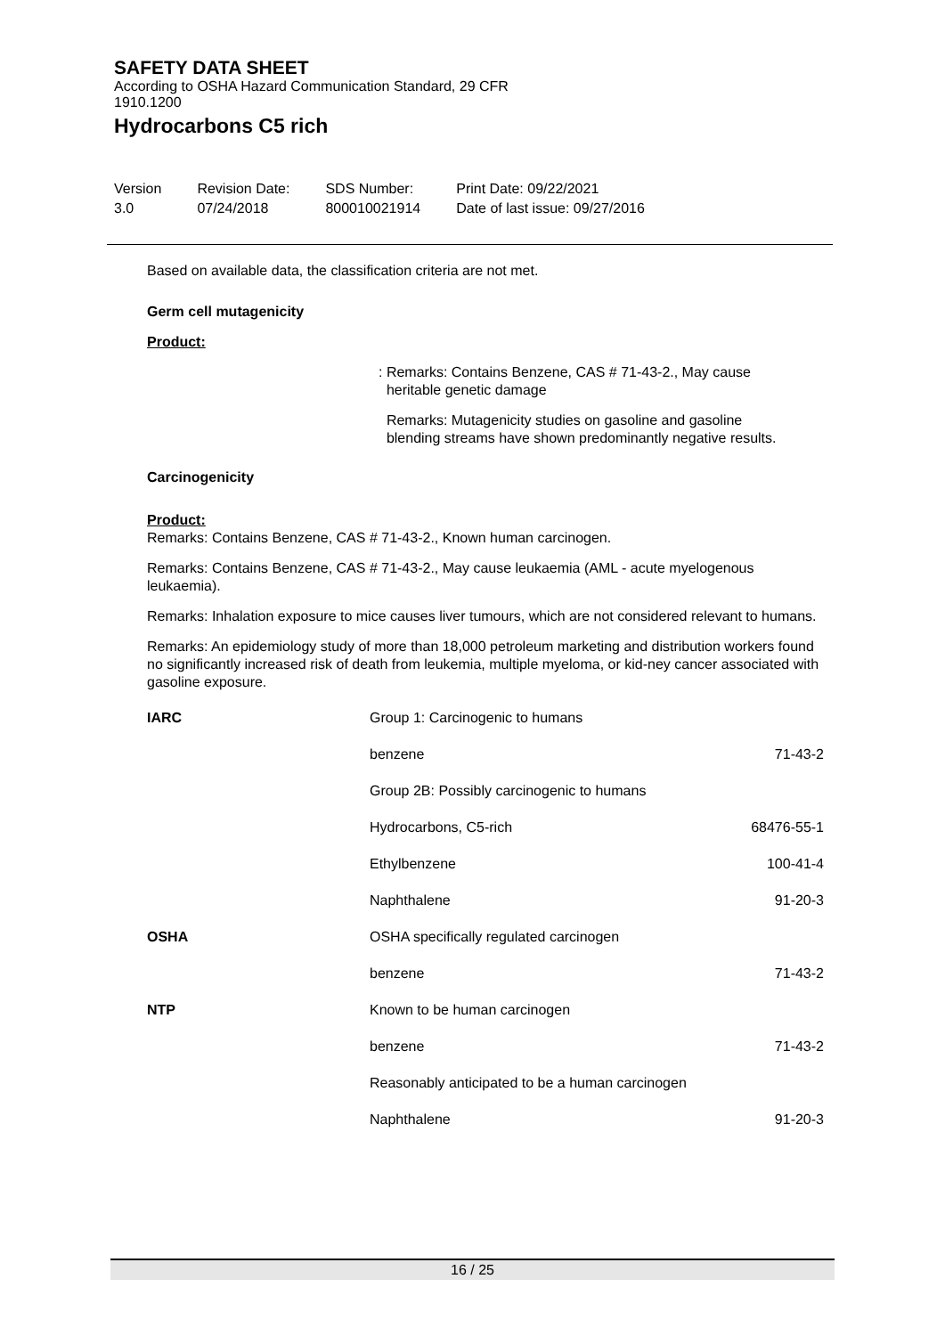SAFETY DATA SHEET
According to OSHA Hazard Communication Standard, 29 CFR
1910.1200
Hydrocarbons C5 rich
Version
3.0
Revision Date:
07/24/2018
SDS Number:
800010021914
Print Date: 09/22/2021
Date of last issue: 09/27/2016
Based on available data, the classification criteria are not met.
Germ cell mutagenicity
Product:
: Remarks: Contains Benzene, CAS # 71-43-2., May cause
heritable genetic damage
Remarks: Mutagenicity studies on gasoline and gasoline
blending streams have shown predominantly negative results.
Carcinogenicity
Product:
Remarks: Contains Benzene, CAS # 71-43-2., Known human carcinogen.
Remarks: Contains Benzene, CAS # 71-43-2., May cause leukaemia (AML - acute myelogenous leukaemia).
Remarks: Inhalation exposure to mice causes liver tumours, which are not considered relevant to humans.
Remarks: An epidemiology study of more than 18,000 petroleum marketing and distribution workers found no significantly increased risk of death from leukemia, multiple myeloma, or kid-ney cancer associated with gasoline exposure.
| IARC | Group 1: Carcinogenic to humans | |
| | benzene | 71-43-2 |
| | Group 2B: Possibly carcinogenic to humans | |
| | Hydrocarbons, C5-rich | 68476-55-1 |
| | Ethylbenzene | 100-41-4 |
| | Naphthalene | 91-20-3 |
| OSHA | OSHA specifically regulated carcinogen | |
| | benzene | 71-43-2 |
| NTP | Known to be human carcinogen | |
| | benzene | 71-43-2 |
| | Reasonably anticipated to be a human carcinogen | |
| | Naphthalene | 91-20-3 |
16 / 25